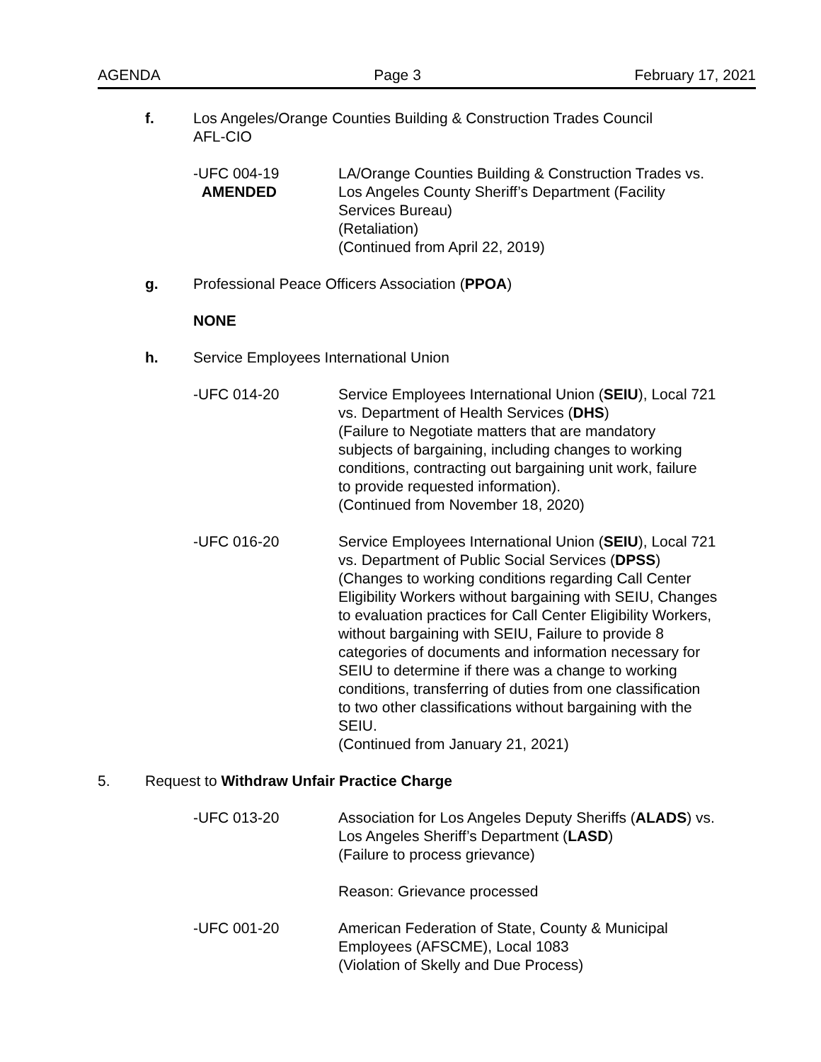AGENDA Page 3 February 17, 2021
f. Los Angeles/Orange Counties Building & Construction Trades Council
AFL-CIO
-UFC 004-19
AMENDED
LA/Orange Counties Building & Construction Trades vs.
Los Angeles County Sheriff’s Department (Facility
Services Bureau)
(Retaliation)
(Continued from April 22, 2019)
g. Professional Peace Officers Association (PPOA)
NONE
h. Service Employees International Union
-UFC 014-20 Service Employees International Union (SEIU), Local 721
vs. Department of Health Services (DHS)
(Failure to Negotiate matters that are mandatory
subjects of bargaining, including changes to working
conditions, contracting out bargaining unit work, failure
to provide requested information).
(Continued from November 18, 2020)
-UFC 016-20 Service Employees International Union (SEIU), Local 721
vs. Department of Public Social Services (DPSS)
(Changes to working conditions regarding Call Center
Eligibility Workers without bargaining with SEIU, Changes
to evaluation practices for Call Center Eligibility Workers,
without bargaining with SEIU, Failure to provide 8
categories of documents and information necessary for
SEIU to determine if there was a change to working
conditions, transferring of duties from one classification
to two other classifications without bargaining with the
SEIU.
(Continued from January 21, 2021)
5. Request to Withdraw Unfair Practice Charge
-UFC 013-20 Association for Los Angeles Deputy Sheriffs (ALADS) vs.
Los Angeles Sheriff’s Department (LASD)
(Failure to process grievance)
Reason: Grievance processed
-UFC 001-20 American Federation of State, County & Municipal
Employees (AFSCME), Local 1083
(Violation of Skelly and Due Process)